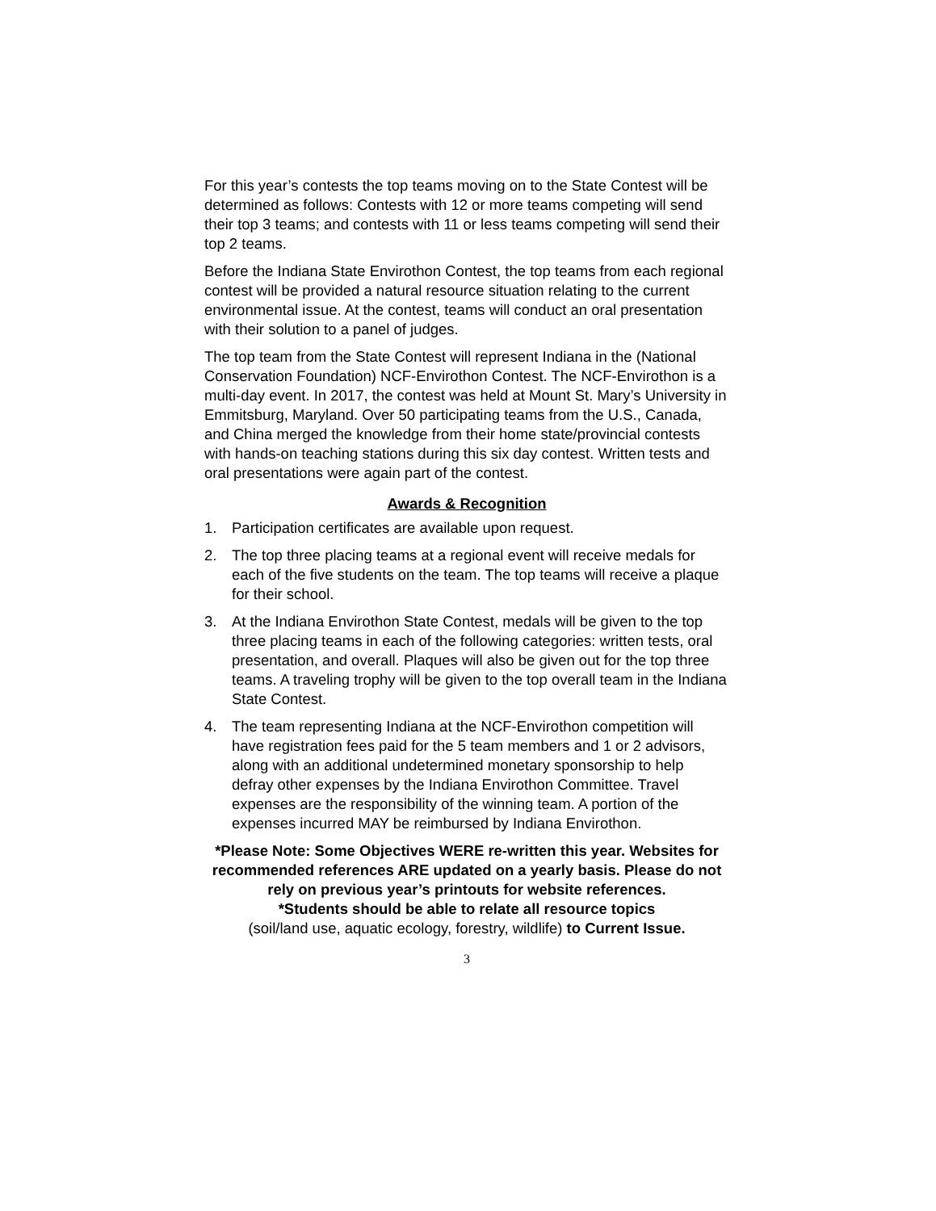For this year’s contests the top teams moving on to the State Contest will be determined as follows: Contests with 12 or more teams competing will send their top 3 teams; and contests with 11 or less teams competing will send their top 2 teams.
Before the Indiana State Envirothon Contest, the top teams from each regional contest will be provided a natural resource situation relating to the current environmental issue. At the contest, teams will conduct an oral presentation with their solution to a panel of judges.
The top team from the State Contest will represent Indiana in the (National Conservation Foundation) NCF-Envirothon Contest. The NCF-Envirothon is a multi-day event. In 2017, the contest was held at Mount St. Mary’s University in Emmitsburg, Maryland. Over 50 participating teams from the U.S., Canada, and China merged the knowledge from their home state/provincial contests with hands-on teaching stations during this six day contest. Written tests and oral presentations were again part of the contest.
Awards & Recognition
1. Participation certificates are available upon request.
2. The top three placing teams at a regional event will receive medals for each of the five students on the team. The top teams will receive a plaque for their school.
3. At the Indiana Envirothon State Contest, medals will be given to the top three placing teams in each of the following categories: written tests, oral presentation, and overall. Plaques will also be given out for the top three teams. A traveling trophy will be given to the top overall team in the Indiana State Contest.
4. The team representing Indiana at the NCF-Envirothon competition will have registration fees paid for the 5 team members and 1 or 2 advisors, along with an additional undetermined monetary sponsorship to help defray other expenses by the Indiana Envirothon Committee. Travel expenses are the responsibility of the winning team. A portion of the expenses incurred MAY be reimbursed by Indiana Envirothon.
*Please Note: Some Objectives WERE re-written this year. Websites for recommended references ARE updated on a yearly basis. Please do not rely on previous year’s printouts for website references.
*Students should be able to relate all resource topics
(soil/land use, aquatic ecology, forestry, wildlife) to Current Issue.
3